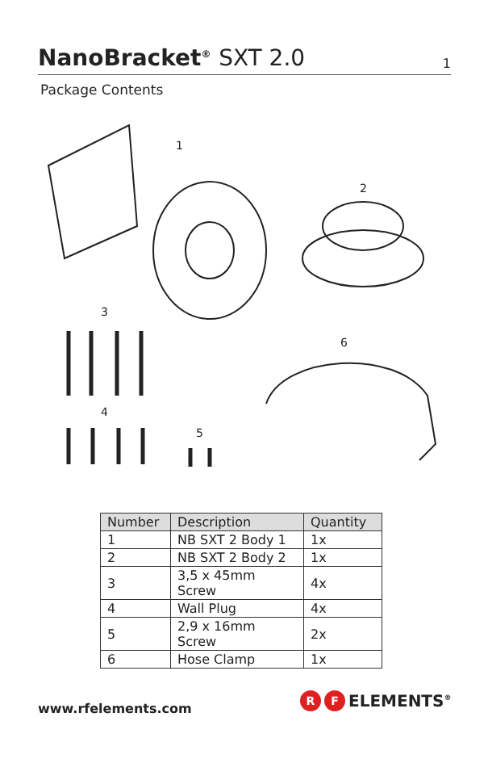NanoBracket<sup>®</sup> SXT 2.0
1
Package Contents
1
2
3
6
4
5
| Number | Description | Quantity |
| --- | --- | --- |
| 1 | NB SXT 2 Body 1 | 1x |
| 2 | NB SXT 2 Body 2 | 1x |
| 3 | 3,5 x 45mm Screw | 4x |
| 4 | Wall Plug | 4x |
| 5 | 2,9 x 16mm Screw | 2x |
| 6 | Hose Clamp | 1x |
www.rfelements.com
R F
ELEMENTS<sup>®</sup>